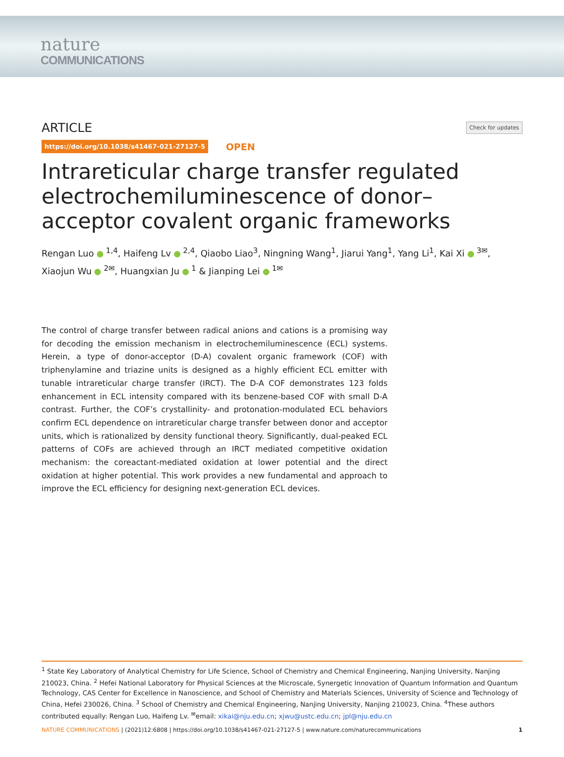nature
COMMUNICATIONS
ARTICLE Check for updates
https://doi.org/10.1038/s41467-021-27127-5 OPEN
Intrareticular charge transfer regulated electrochemiluminescence of donor–acceptor covalent organic frameworks
Rengan Luo <sup>1,4</sup>, Haifeng Lv <sup>2,4</sup>, Qiaobo Liao<sup>3</sup>, Ningning Wang<sup>1</sup>, Jiarui Yang<sup>1</sup>, Yang Li<sup>1</sup>, Kai Xi <sup>3✉</sup>, Xiaojun Wu <sup>2✉</sup>, Huangxian Ju <sup>1</sup> & Jianping Lei <sup>1✉</sup>
The control of charge transfer between radical anions and cations is a promising way for decoding the emission mechanism in electrochemiluminescence (ECL) systems. Herein, a type of donor-acceptor (D-A) covalent organic framework (COF) with triphenylamine and triazine units is designed as a highly efficient ECL emitter with tunable intrareticular charge transfer (IRCT). The D-A COF demonstrates 123 folds enhancement in ECL intensity compared with its benzene-based COF with small D-A contrast. Further, the COF’s crystallinity- and protonation-modulated ECL behaviors confirm ECL dependence on intrareticular charge transfer between donor and acceptor units, which is rationalized by density functional theory. Significantly, dual-peaked ECL patterns of COFs are achieved through an IRCT mediated competitive oxidation mechanism: the coreactant-mediated oxidation at lower potential and the direct oxidation at higher potential. This work provides a new fundamental and approach to improve the ECL efficiency for designing next-generation ECL devices.
<sup>1</sup> State Key Laboratory of Analytical Chemistry for Life Science, School of Chemistry and Chemical Engineering, Nanjing University, Nanjing 210023, China. <sup>2</sup> Hefei National Laboratory for Physical Sciences at the Microscale, Synergetic Innovation of Quantum Information and Quantum Technology, CAS Center for Excellence in Nanoscience, and School of Chemistry and Materials Sciences, University of Science and Technology of China, Hefei 230026, China. <sup>3</sup> School of Chemistry and Chemical Engineering, Nanjing University, Nanjing 210023, China. <sup>4</sup>These authors contributed equally: Rengan Luo, Haifeng Lv. <sup>✉</sup>email: xikai@nju.edu.cn; xjwu@ustc.edu.cn; jpl@nju.edu.cn
NATURE COMMUNICATIONS | (2021)12:6808 | https://doi.org/10.1038/s41467-021-27127-5 | www.nature.com/naturecommunications 1